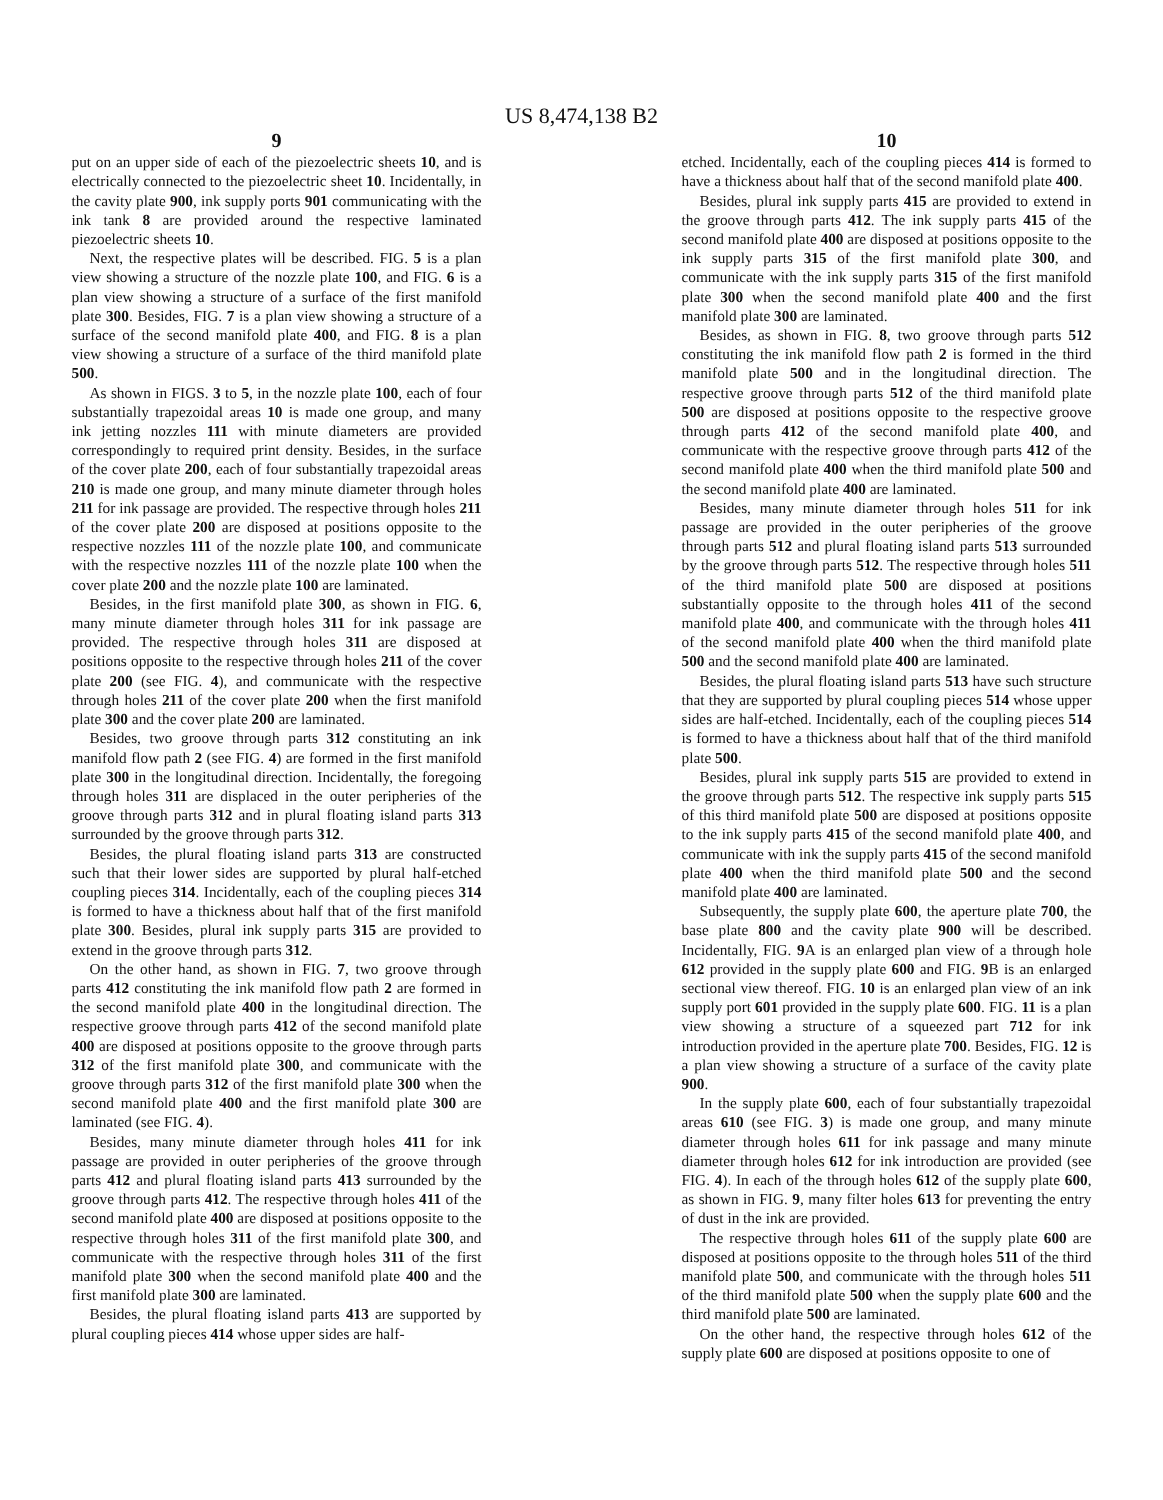US 8,474,138 B2
9
put on an upper side of each of the piezoelectric sheets 10, and is electrically connected to the piezoelectric sheet 10. Incidentally, in the cavity plate 900, ink supply ports 901 communicating with the ink tank 8 are provided around the respective laminated piezoelectric sheets 10.
Next, the respective plates will be described. FIG. 5 is a plan view showing a structure of the nozzle plate 100, and FIG. 6 is a plan view showing a structure of a surface of the first manifold plate 300. Besides, FIG. 7 is a plan view showing a structure of a surface of the second manifold plate 400, and FIG. 8 is a plan view showing a structure of a surface of the third manifold plate 500.
As shown in FIGS. 3 to 5, in the nozzle plate 100, each of four substantially trapezoidal areas 10 is made one group, and many ink jetting nozzles 111 with minute diameters are provided correspondingly to required print density. Besides, in the surface of the cover plate 200, each of four substantially trapezoidal areas 210 is made one group, and many minute diameter through holes 211 for ink passage are provided. The respective through holes 211 of the cover plate 200 are disposed at positions opposite to the respective nozzles 111 of the nozzle plate 100, and communicate with the respective nozzles 111 of the nozzle plate 100 when the cover plate 200 and the nozzle plate 100 are laminated.
Besides, in the first manifold plate 300, as shown in FIG. 6, many minute diameter through holes 311 for ink passage are provided. The respective through holes 311 are disposed at positions opposite to the respective through holes 211 of the cover plate 200 (see FIG. 4), and communicate with the respective through holes 211 of the cover plate 200 when the first manifold plate 300 and the cover plate 200 are laminated.
Besides, two groove through parts 312 constituting an ink manifold flow path 2 (see FIG. 4) are formed in the first manifold plate 300 in the longitudinal direction. Incidentally, the foregoing through holes 311 are displaced in the outer peripheries of the groove through parts 312 and in plural floating island parts 313 surrounded by the groove through parts 312.
Besides, the plural floating island parts 313 are constructed such that their lower sides are supported by plural half-etched coupling pieces 314. Incidentally, each of the coupling pieces 314 is formed to have a thickness about half that of the first manifold plate 300. Besides, plural ink supply parts 315 are provided to extend in the groove through parts 312.
On the other hand, as shown in FIG. 7, two groove through parts 412 constituting the ink manifold flow path 2 are formed in the second manifold plate 400 in the longitudinal direction. The respective groove through parts 412 of the second manifold plate 400 are disposed at positions opposite to the groove through parts 312 of the first manifold plate 300, and communicate with the groove through parts 312 of the first manifold plate 300 when the second manifold plate 400 and the first manifold plate 300 are laminated (see FIG. 4).
Besides, many minute diameter through holes 411 for ink passage are provided in outer peripheries of the groove through parts 412 and plural floating island parts 413 surrounded by the groove through parts 412. The respective through holes 411 of the second manifold plate 400 are disposed at positions opposite to the respective through holes 311 of the first manifold plate 300, and communicate with the respective through holes 311 of the first manifold plate 300 when the second manifold plate 400 and the first manifold plate 300 are laminated.
Besides, the plural floating island parts 413 are supported by plural coupling pieces 414 whose upper sides are half-
10
etched. Incidentally, each of the coupling pieces 414 is formed to have a thickness about half that of the second manifold plate 400.
Besides, plural ink supply parts 415 are provided to extend in the groove through parts 412. The ink supply parts 415 of the second manifold plate 400 are disposed at positions opposite to the ink supply parts 315 of the first manifold plate 300, and communicate with the ink supply parts 315 of the first manifold plate 300 when the second manifold plate 400 and the first manifold plate 300 are laminated.
Besides, as shown in FIG. 8, two groove through parts 512 constituting the ink manifold flow path 2 is formed in the third manifold plate 500 and in the longitudinal direction. The respective groove through parts 512 of the third manifold plate 500 are disposed at positions opposite to the respective groove through parts 412 of the second manifold plate 400, and communicate with the respective groove through parts 412 of the second manifold plate 400 when the third manifold plate 500 and the second manifold plate 400 are laminated.
Besides, many minute diameter through holes 511 for ink passage are provided in the outer peripheries of the groove through parts 512 and plural floating island parts 513 surrounded by the groove through parts 512. The respective through holes 511 of the third manifold plate 500 are disposed at positions substantially opposite to the through holes 411 of the second manifold plate 400, and communicate with the through holes 411 of the second manifold plate 400 when the third manifold plate 500 and the second manifold plate 400 are laminated.
Besides, the plural floating island parts 513 have such structure that they are supported by plural coupling pieces 514 whose upper sides are half-etched. Incidentally, each of the coupling pieces 514 is formed to have a thickness about half that of the third manifold plate 500.
Besides, plural ink supply parts 515 are provided to extend in the groove through parts 512. The respective ink supply parts 515 of this third manifold plate 500 are disposed at positions opposite to the ink supply parts 415 of the second manifold plate 400, and communicate with ink the supply parts 415 of the second manifold plate 400 when the third manifold plate 500 and the second manifold plate 400 are laminated.
Subsequently, the supply plate 600, the aperture plate 700, the base plate 800 and the cavity plate 900 will be described. Incidentally, FIG. 9 A is an enlarged plan view of a through hole 612 provided in the supply plate 600 and FIG. 9 B is an enlarged sectional view thereof. FIG. 10 is an enlarged plan view of an ink supply port 601 provided in the supply plate 600. FIG. 11 is a plan view showing a structure of a squeezed part 712 for ink introduction provided in the aperture plate 700. Besides, FIG. 12 is a plan view showing a structure of a surface of the cavity plate 900.
In the supply plate 600, each of four substantially trapezoidal areas 610 (see FIG. 3) is made one group, and many minute diameter through holes 611 for ink passage and many minute diameter through holes 612 for ink introduction are provided (see FIG. 4). In each of the through holes 612 of the supply plate 600, as shown in FIG. 9, many filter holes 613 for preventing the entry of dust in the ink are provided.
The respective through holes 611 of the supply plate 600 are disposed at positions opposite to the through holes 511 of the third manifold plate 500, and communicate with the through holes 511 of the third manifold plate 500 when the supply plate 600 and the third manifold plate 500 are laminated.
On the other hand, the respective through holes 612 of the supply plate 600 are disposed at positions opposite to one of